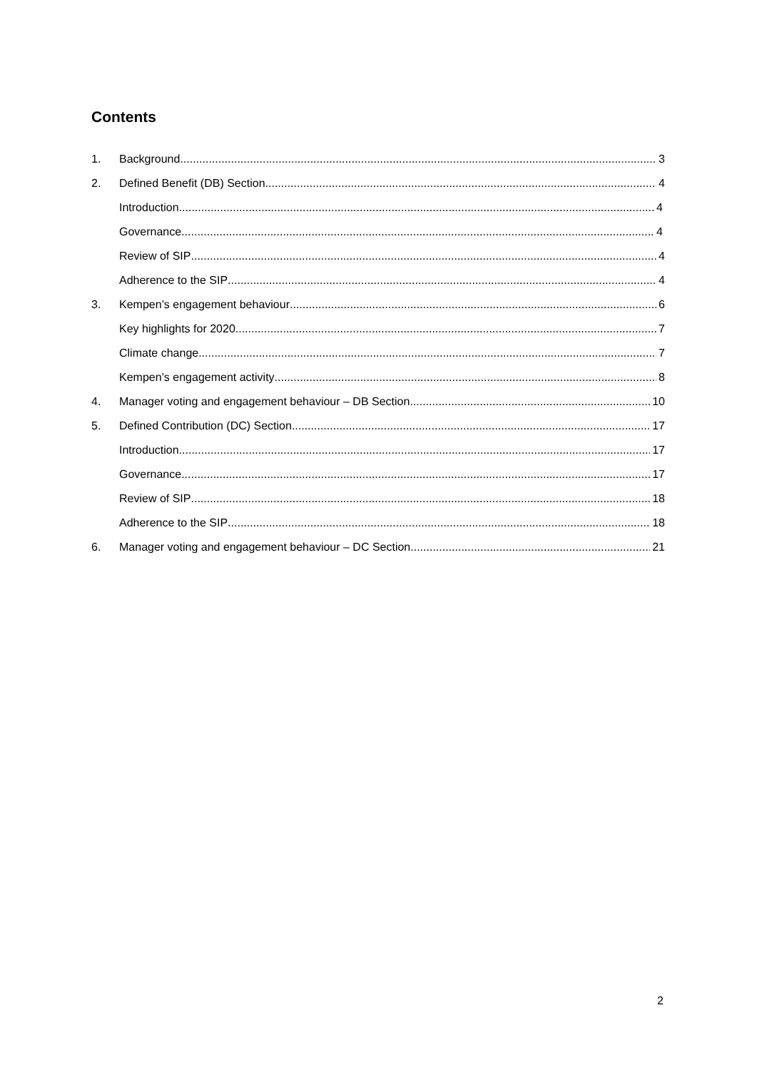Contents
1. Background 3
2. Defined Benefit (DB) Section 4
Introduction 4
Governance 4
Review of SIP 4
Adherence to the SIP 4
3. Kempen’s engagement behaviour 6
Key highlights for 2020 7
Climate change 7
Kempen’s engagement activity 8
4. Manager voting and engagement behaviour – DB Section 10
5. Defined Contribution (DC) Section 17
Introduction 17
Governance 17
Review of SIP 18
Adherence to the SIP 18
6. Manager voting and engagement behaviour – DC Section 21
2